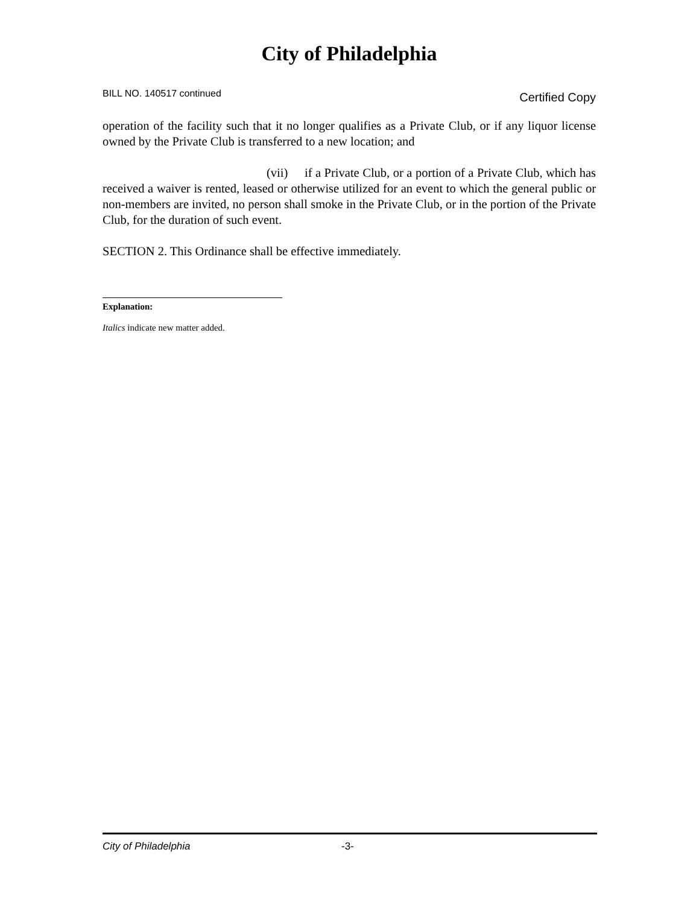City of Philadelphia
BILL NO. 140517 continued Certified Copy
operation of the facility such that it no longer qualifies as a Private Club, or if any liquor license owned by the Private Club is transferred to a new location; and
(vii) if a Private Club, or a portion of a Private Club, which has received a waiver is rented, leased or otherwise utilized for an event to which the general public or non-members are invited, no person shall smoke in the Private Club, or in the portion of the Private Club, for the duration of such event.
SECTION 2. This Ordinance shall be effective immediately.
Explanation:
Italics indicate new matter added.
City of Philadelphia -3-